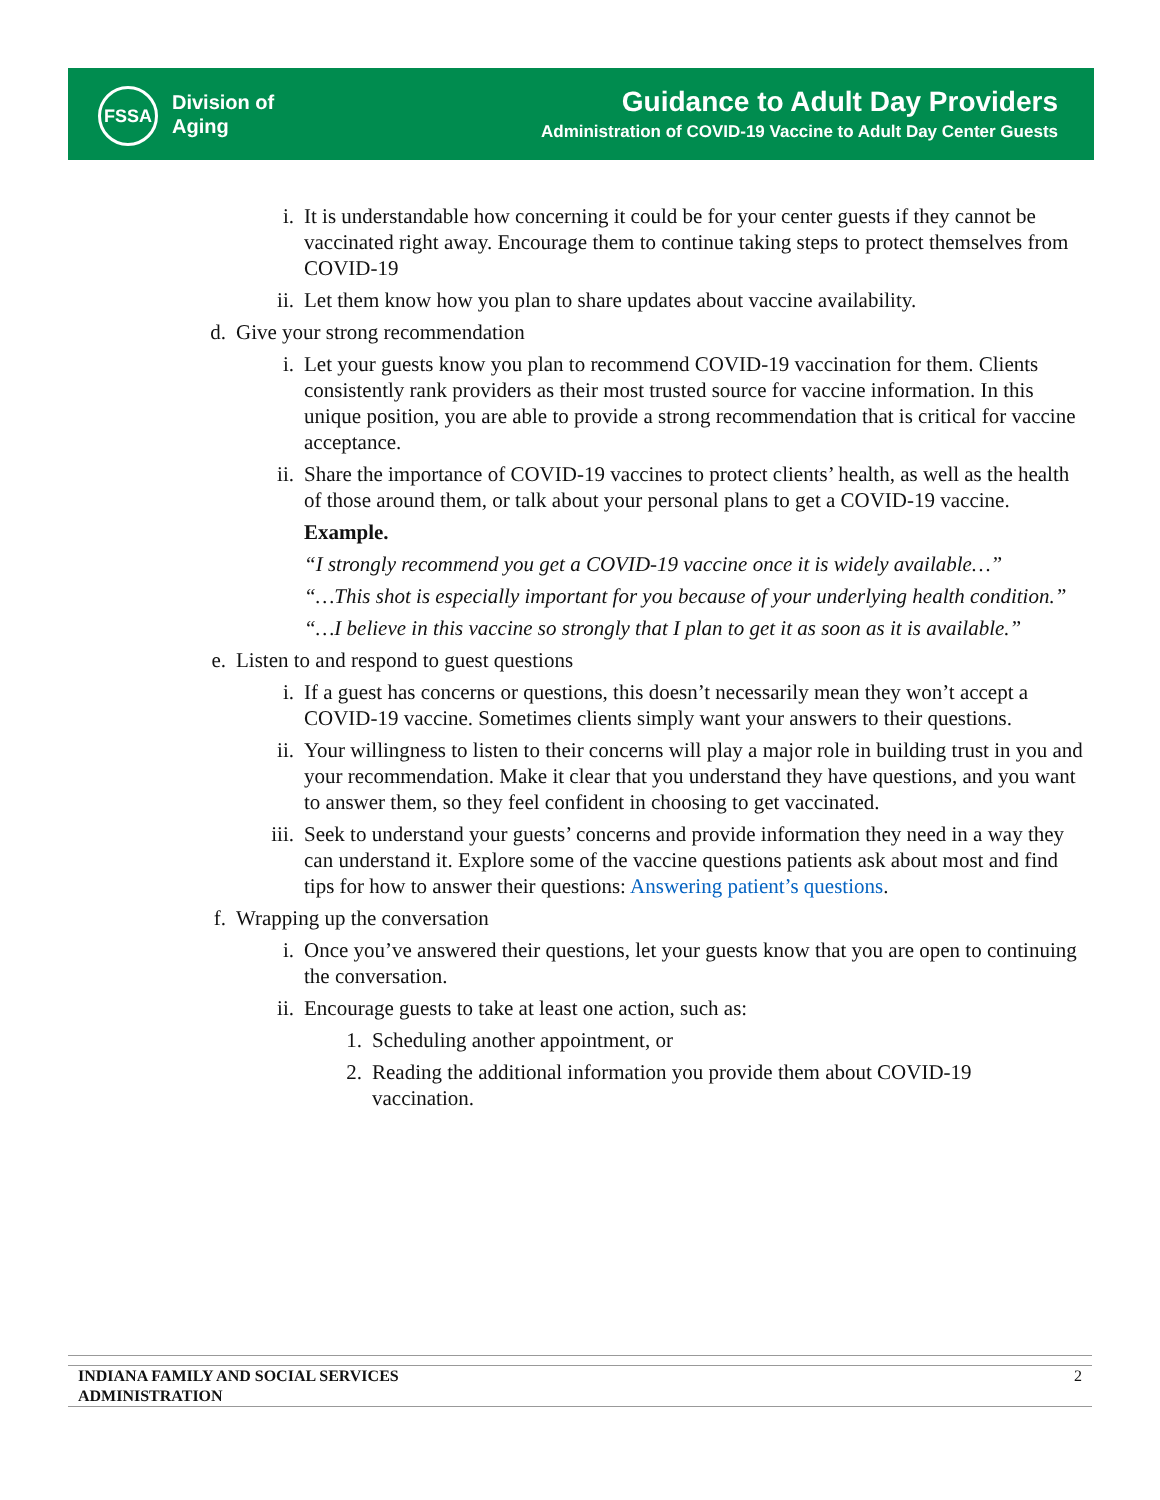FSSA
Division of
Aging
Guidance to Adult Day Providers
Administration of COVID-19 Vaccine to Adult Day Center Guests
i. It is understandable how concerning it could be for your center guests if they cannot be vaccinated right away. Encourage them to continue taking steps to protect themselves from COVID-19
ii. Let them know how you plan to share updates about vaccine availability.
d. Give your strong recommendation
i. Let your guests know you plan to recommend COVID-19 vaccination for them. Clients consistently rank providers as their most trusted source for vaccine information. In this unique position, you are able to provide a strong recommendation that is critical for vaccine acceptance.
ii. Share the importance of COVID-19 vaccines to protect clients’ health, as well as the health of those around them, or talk about your personal plans to get a COVID-19 vaccine.
Example.
“I strongly recommend you get a COVID-19 vaccine once it is widely available…”
“…This shot is especially important for you because of your underlying health condition.”
“…I believe in this vaccine so strongly that I plan to get it as soon as it is available.”
e. Listen to and respond to guest questions
i. If a guest has concerns or questions, this doesn’t necessarily mean they won’t accept a COVID-19 vaccine. Sometimes clients simply want your answers to their questions.
ii. Your willingness to listen to their concerns will play a major role in building trust in you and your recommendation. Make it clear that you understand they have questions, and you want to answer them, so they feel confident in choosing to get vaccinated.
iii. Seek to understand your guests’ concerns and provide information they need in a way they can understand it. Explore some of the vaccine questions patients ask about most and find tips for how to answer their questions: Answering patient’s questions.
f. Wrapping up the conversation
i. Once you’ve answered their questions, let your guests know that you are open to continuing the conversation.
ii. Encourage guests to take at least one action, such as:
1. Scheduling another appointment, or
2. Reading the additional information you provide them about COVID-19 vaccination.
INDIANA FAMILY AND SOCIAL SERVICES
ADMINISTRATION 2